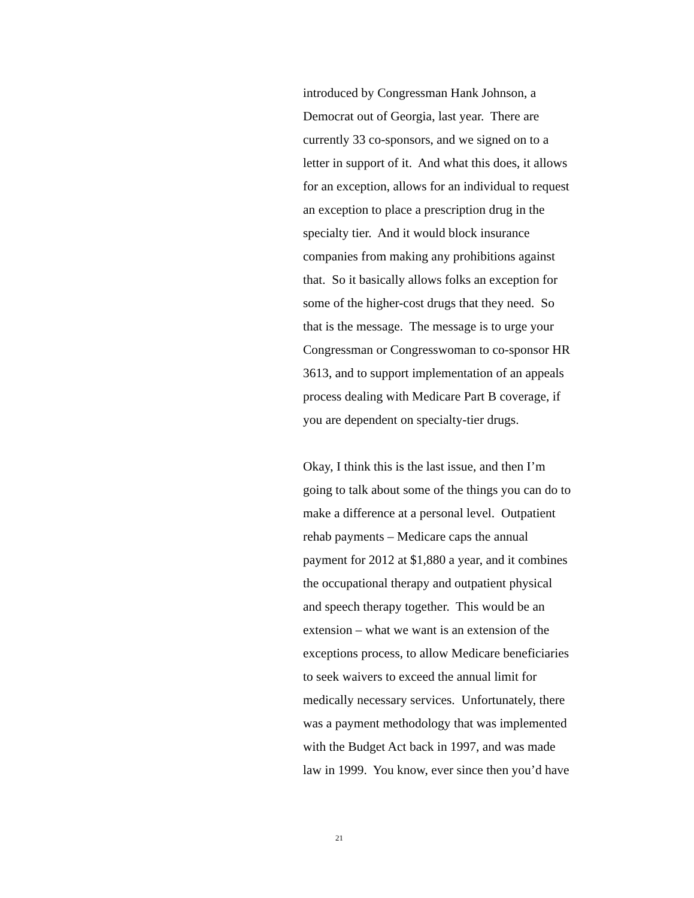introduced by Congressman Hank Johnson, a
Democrat out of Georgia, last year. There are
currently 33 co-sponsors, and we signed on to a
letter in support of it. And what this does, it allows
for an exception, allows for an individual to request
an exception to place a prescription drug in the
specialty tier. And it would block insurance
companies from making any prohibitions against
that. So it basically allows folks an exception for
some of the higher-cost drugs that they need. So
that is the message. The message is to urge your
Congressman or Congresswoman to co-sponsor HR
3613, and to support implementation of an appeals
process dealing with Medicare Part B coverage, if
you are dependent on specialty-tier drugs.
Okay, I think this is the last issue, and then I’m
going to talk about some of the things you can do to
make a difference at a personal level. Outpatient
rehab payments – Medicare caps the annual
payment for 2012 at $1,880 a year, and it combines
the occupational therapy and outpatient physical
and speech therapy together. This would be an
extension – what we want is an extension of the
exceptions process, to allow Medicare beneficiaries
to seek waivers to exceed the annual limit for
medically necessary services. Unfortunately, there
was a payment methodology that was implemented
with the Budget Act back in 1997, and was made
law in 1999. You know, ever since then you’d have
21